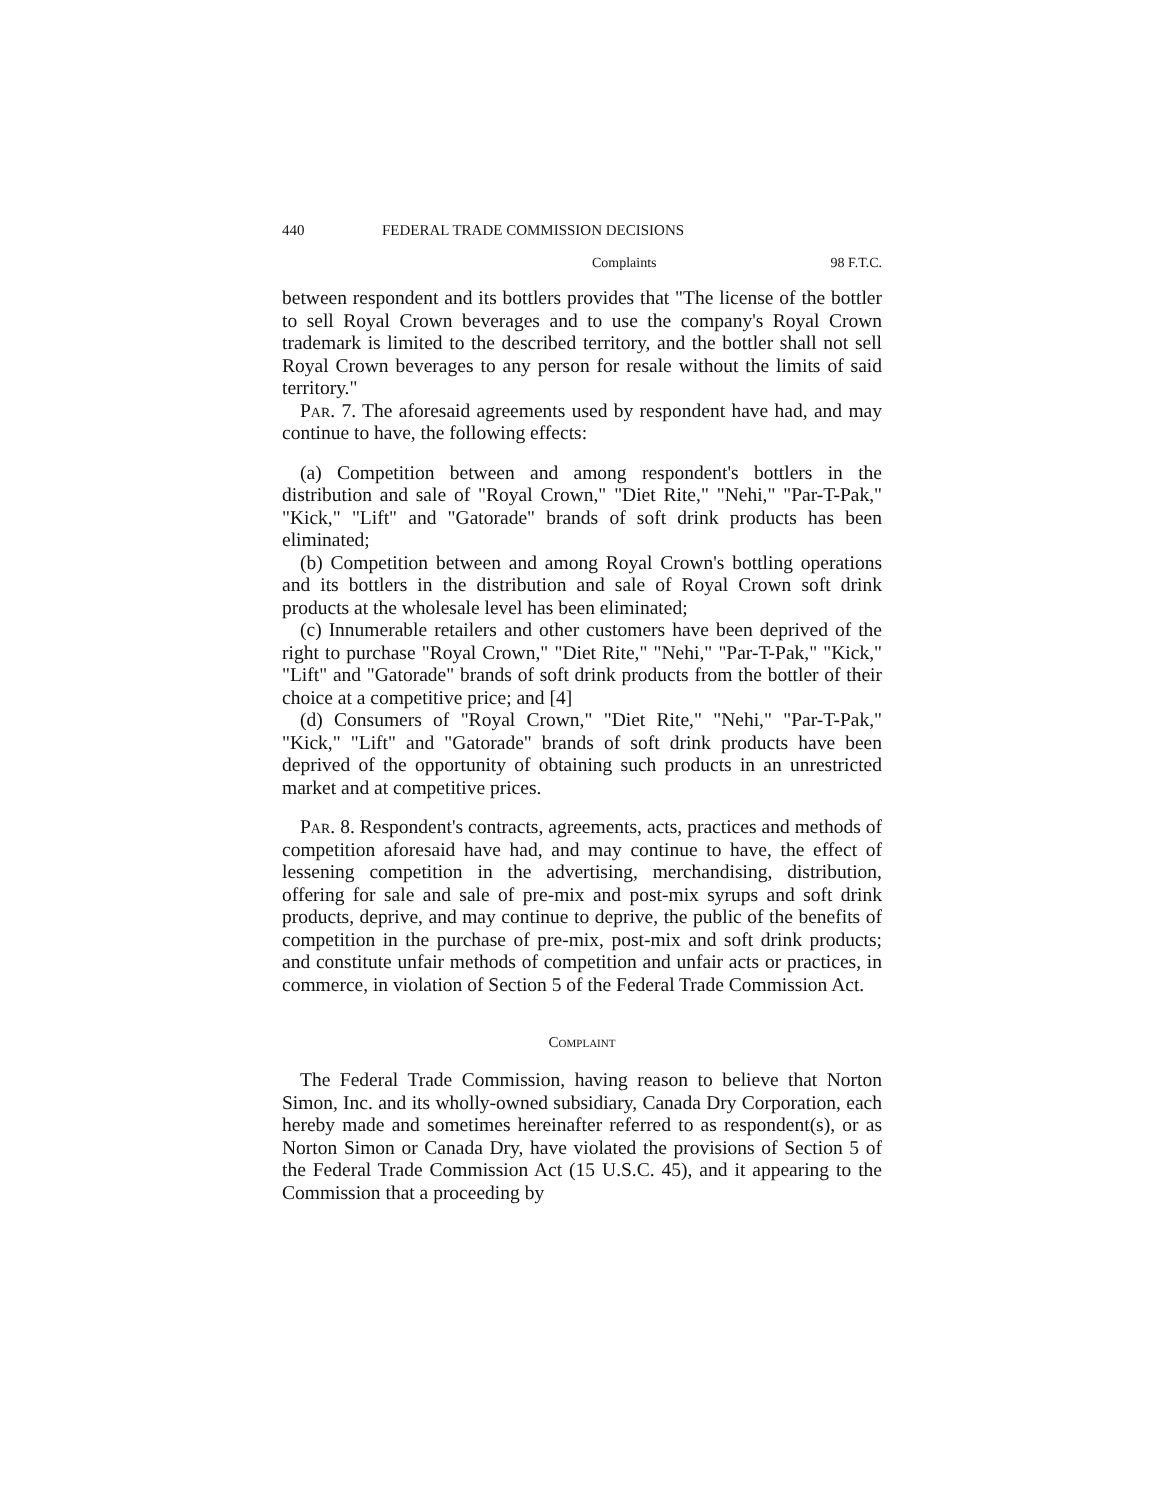440 FEDERAL TRADE COMMISSION DECISIONS
Complaints 98 F.T.C.
between respondent and its bottlers provides that "The license of the bottler to sell Royal Crown beverages and to use the company's Royal Crown trademark is limited to the described territory, and the bottler shall not sell Royal Crown beverages to any person for resale without the limits of said territory."
Par. 7. The aforesaid agreements used by respondent have had, and may continue to have, the following effects:
(a) Competition between and among respondent's bottlers in the distribution and sale of "Royal Crown," "Diet Rite," "Nehi," "Par-T-Pak," "Kick," "Lift" and "Gatorade" brands of soft drink products has been eliminated;
(b) Competition between and among Royal Crown's bottling operations and its bottlers in the distribution and sale of Royal Crown soft drink products at the wholesale level has been eliminated;
(c) Innumerable retailers and other customers have been deprived of the right to purchase "Royal Crown," "Diet Rite," "Nehi," "Par-T-Pak," "Kick," "Lift" and "Gatorade" brands of soft drink products from the bottler of their choice at a competitive price; and [4]
(d) Consumers of "Royal Crown," "Diet Rite," "Nehi," "Par-T-Pak," "Kick," "Lift" and "Gatorade" brands of soft drink products have been deprived of the opportunity of obtaining such products in an unrestricted market and at competitive prices.
Par. 8. Respondent's contracts, agreements, acts, practices and methods of competition aforesaid have had, and may continue to have, the effect of lessening competition in the advertising, merchandising, distribution, offering for sale and sale of pre-mix and post-mix syrups and soft drink products, deprive, and may continue to deprive, the public of the benefits of competition in the purchase of pre-mix, post-mix and soft drink products; and constitute unfair methods of competition and unfair acts or practices, in commerce, in violation of Section 5 of the Federal Trade Commission Act.
Complaint
The Federal Trade Commission, having reason to believe that Norton Simon, Inc. and its wholly-owned subsidiary, Canada Dry Corporation, each hereby made and sometimes hereinafter referred to as respondent(s), or as Norton Simon or Canada Dry, have violated the provisions of Section 5 of the Federal Trade Commission Act (15 U.S.C. 45), and it appearing to the Commission that a proceeding by